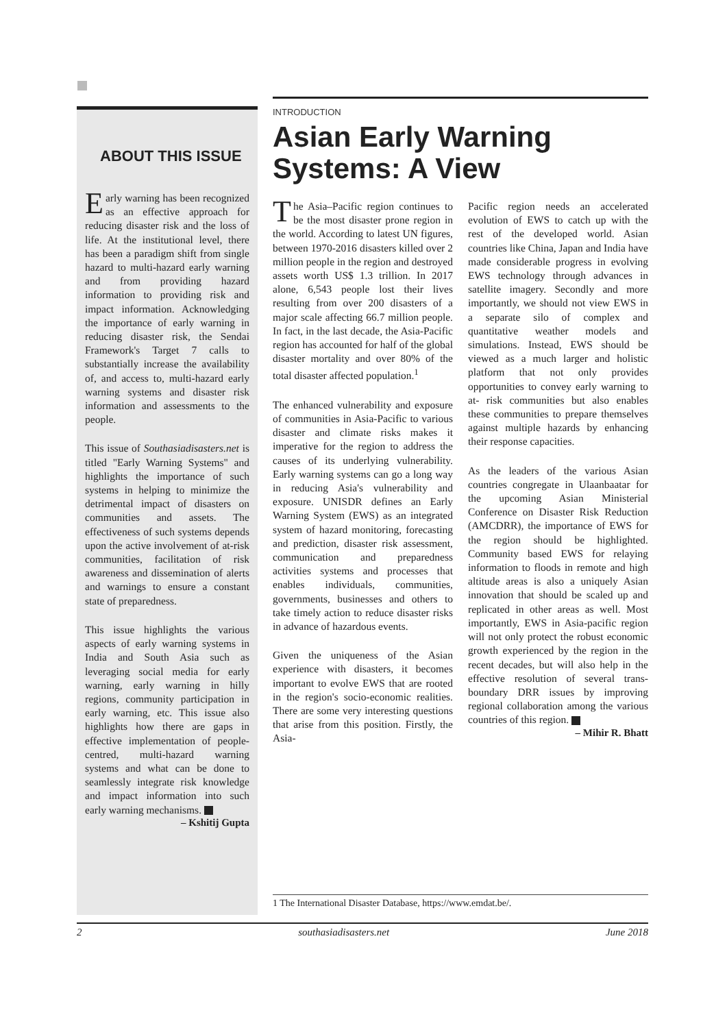ABOUT THIS ISSUE
Early warning has been recognized as an effective approach for reducing disaster risk and the loss of life. At the institutional level, there has been a paradigm shift from single hazard to multi-hazard early warning and from providing hazard information to providing risk and impact information. Acknowledging the importance of early warning in reducing disaster risk, the Sendai Framework's Target 7 calls to substantially increase the availability of, and access to, multi-hazard early warning systems and disaster risk information and assessments to the people.
This issue of Southasiadisasters.net is titled "Early Warning Systems" and highlights the importance of such systems in helping to minimize the detrimental impact of disasters on communities and assets. The effectiveness of such systems depends upon the active involvement of at-risk communities, facilitation of risk awareness and dissemination of alerts and warnings to ensure a constant state of preparedness.
This issue highlights the various aspects of early warning systems in India and South Asia such as leveraging social media for early warning, early warning in hilly regions, community participation in early warning, etc. This issue also highlights how there are gaps in effective implementation of people-centred, multi-hazard warning systems and what can be done to seamlessly integrate risk knowledge and impact information into such early warning mechanisms.
– Kshitij Gupta
INTRODUCTION
Asian Early Warning Systems: A View
The Asia–Pacific region continues to be the most disaster prone region in the world. According to latest UN figures, between 1970-2016 disasters killed over 2 million people in the region and destroyed assets worth US$ 1.3 trillion. In 2017 alone, 6,543 people lost their lives resulting from over 200 disasters of a major scale affecting 66.7 million people. In fact, in the last decade, the Asia-Pacific region has accounted for half of the global disaster mortality and over 80% of the total disaster affected population.<sup>1</sup>
The enhanced vulnerability and exposure of communities in Asia-Pacific to various disaster and climate risks makes it imperative for the region to address the causes of its underlying vulnerability. Early warning systems can go a long way in reducing Asia's vulnerability and exposure. UNISDR defines an Early Warning System (EWS) as an integrated system of hazard monitoring, forecasting and prediction, disaster risk assessment, communication and preparedness activities systems and processes that enables individuals, communities, governments, businesses and others to take timely action to reduce disaster risks in advance of hazardous events.
Given the uniqueness of the Asian experience with disasters, it becomes important to evolve EWS that are rooted in the region's socio-economic realities. There are some very interesting questions that arise from this position. Firstly, the Asia-
Pacific region needs an accelerated evolution of EWS to catch up with the rest of the developed world. Asian countries like China, Japan and India have made considerable progress in evolving EWS technology through advances in satellite imagery. Secondly and more importantly, we should not view EWS in a separate silo of complex and quantitative weather models and simulations. Instead, EWS should be viewed as a much larger and holistic platform that not only provides opportunities to convey early warning to at- risk communities but also enables these communities to prepare themselves against multiple hazards by enhancing their response capacities.
As the leaders of the various Asian countries congregate in Ulaanbaatar for the upcoming Asian Ministerial Conference on Disaster Risk Reduction (AMCDRR), the importance of EWS for the region should be highlighted. Community based EWS for relaying information to floods in remote and high altitude areas is also a uniquely Asian innovation that should be scaled up and replicated in other areas as well. Most importantly, EWS in Asia-pacific region will not only protect the robust economic growth experienced by the region in the recent decades, but will also help in the effective resolution of several trans-boundary DRR issues by improving regional collaboration among the various countries of this region.
– Mihir R. Bhatt
1 The International Disaster Database, https://www.emdat.be/.
2 southasiadisasters.net June 2018